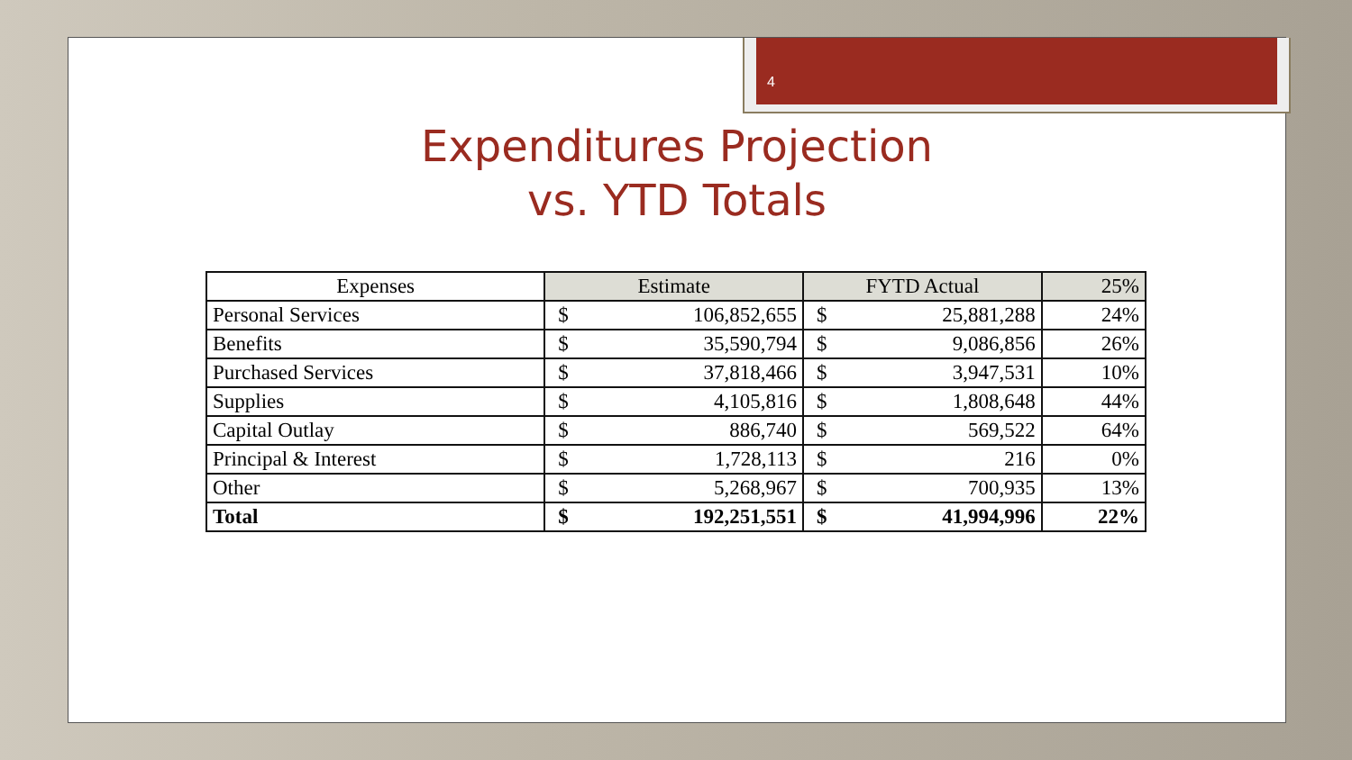4
Expenditures Projection
vs. YTD Totals
| Expenses | Estimate | | FYTD Actual | | 25% |
| --- | --- | --- | --- | --- | --- |
| Personal Services | $ | 106,852,655 | $ | 25,881,288 | 24% |
| Benefits | $ | 35,590,794 | $ | 9,086,856 | 26% |
| Purchased Services | $ | 37,818,466 | $ | 3,947,531 | 10% |
| Supplies | $ | 4,105,816 | $ | 1,808,648 | 44% |
| Capital Outlay | $ | 886,740 | $ | 569,522 | 64% |
| Principal & Interest | $ | 1,728,113 | $ | 216 | 0% |
| Other | $ | 5,268,967 | $ | 700,935 | 13% |
| Total | $ | 192,251,551 | $ | 41,994,996 | 22% |